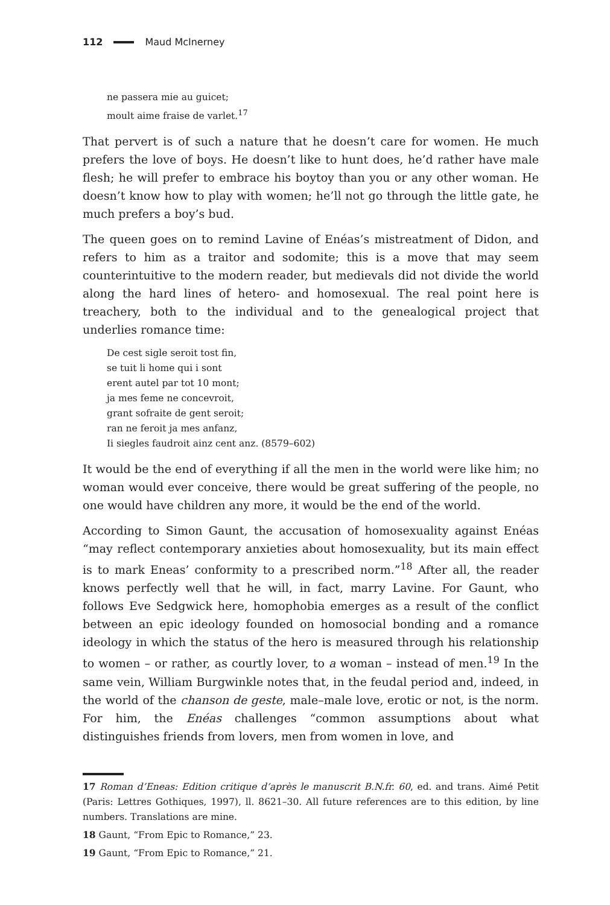112 Maud McInerney
ne passera mie au guicet;
moult aime fraise de varlet.<sup>17</sup>
That pervert is of such a nature that he doesn’t care for women. He much prefers the love of boys. He doesn’t like to hunt does, he’d rather have male flesh; he will prefer to embrace his boytoy than you or any other woman. He doesn’t know how to play with women; he’ll not go through the little gate, he much prefers a boy’s bud.
The queen goes on to remind Lavine of Enéas’s mistreatment of Didon, and refers to him as a traitor and sodomite; this is a move that may seem counterintuitive to the modern reader, but medievals did not divide the world along the hard lines of hetero- and homosexual. The real point here is treachery, both to the individual and to the genealogical project that underlies romance time:
De cest sigle seroit tost fin,
se tuit li home qui i sont
erent autel par tot 10 mont;
ja mes feme ne concevroit,
grant sofraite de gent seroit;
ran ne feroit ja mes anfanz,
Ii siegles faudroit ainz cent anz. (8579–602)
It would be the end of everything if all the men in the world were like him; no woman would ever conceive, there would be great suffering of the people, no one would have children any more, it would be the end of the world.
According to Simon Gaunt, the accusation of homosexuality against Enéas “may reflect contemporary anxieties about homosexuality, but its main effect is to mark Eneas’ conformity to a prescribed norm.”<sup>18</sup> After all, the reader knows perfectly well that he will, in fact, marry Lavine. For Gaunt, who follows Eve Sedgwick here, homophobia emerges as a result of the conflict between an epic ideology founded on homosocial bonding and a romance ideology in which the status of the hero is measured through his relationship to women – or rather, as courtly lover, to a woman – instead of men.<sup>19</sup> In the same vein, William Burgwinkle notes that, in the feudal period and, indeed, in the world of the chanson de geste, male–male love, erotic or not, is the norm. For him, the Enéas challenges “common assumptions about what distinguishes friends from lovers, men from women in love, and
17 Roman d’Eneas: Edition critique d’après le manuscrit B.N.fr. 60, ed. and trans. Aimé Petit (Paris: Lettres Gothiques, 1997), ll. 8621–30. All future references are to this edition, by line numbers. Translations are mine.
18 Gaunt, “From Epic to Romance,” 23.
19 Gaunt, “From Epic to Romance,” 21.